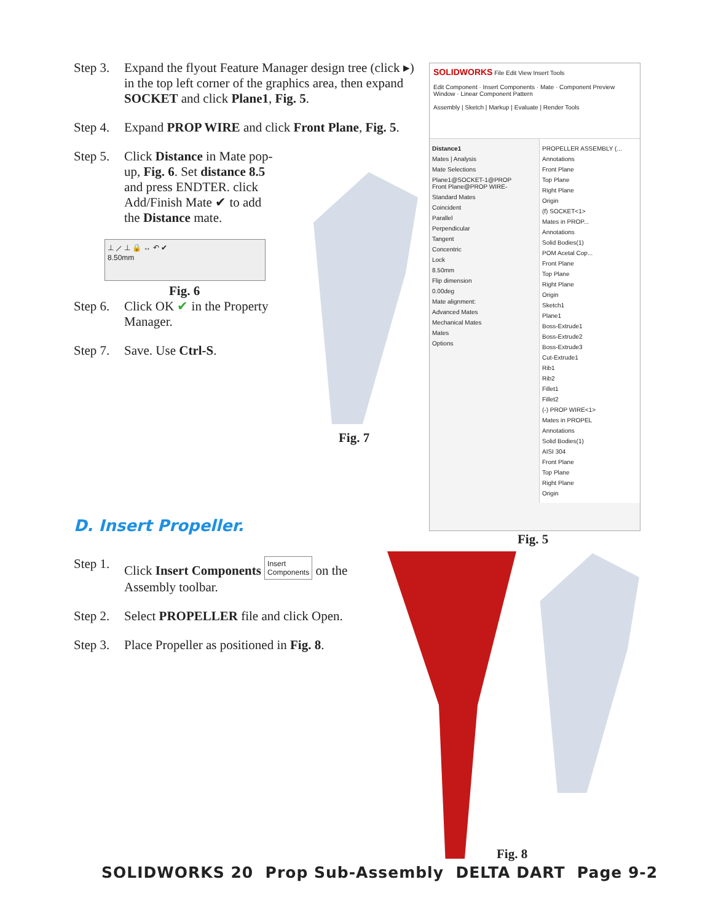Step 3.
Expand the flyout Feature Manager design tree (click ▸) in the top left corner of the graphics area, then expand SOCKET and click Plane1, Fig. 5.
Step 4.
Expand PROP WIRE and click Front Plane, Fig. 5.
Step 5.
Click Distance in Mate pop-up, Fig. 6. Set distance 8.5 and press ENDTER. click Add/Finish Mate ✔ to add the Distance mate.
⊥ ⟋ ⊥ 🔒 ↔ ↶ ✔
8.50mm
Fig. 6
Step 6.
Click OK ✔ in the Property Manager.
Step 7.
Save. Use Ctrl-S.
Fig. 7
SOLIDWORKS File Edit View Insert Tools
Edit Component · Insert Components · Mate · Component Preview Window · Linear Component Pattern
Assembly | Sketch | Markup | Evaluate | Render Tools
Distance1
Mates | Analysis
Mate Selections
Plane1@SOCKET-1@PROP
Front Plane@PROP WIRE-
Standard Mates
Coincident
Parallel
Perpendicular
Tangent
Concentric
Lock
8.50mm
Flip dimension
0.00deg
Mate alignment:
Advanced Mates
Mechanical Mates
Mates
Options
PROPELLER ASSEMBLY (...
Annotations
Front Plane
Top Plane
Right Plane
Origin
(f) SOCKET<1>
Mates in PROP...
Annotations
Solid Bodies(1)
POM Acetal Cop...
Front Plane
Top Plane
Right Plane
Origin
Sketch1
Plane1
Boss-Extrude1
Boss-Extrude2
Boss-Extrude3
Cut-Extrude1
Rib1
Rib2
Fillet1
Fillet2
(-) PROP WIRE<1>
Mates in PROPEL
Annotations
Solid Bodies(1)
AISI 304
Front Plane
Top Plane
Right Plane
Origin
Fig. 5
D. Insert Propeller.
Step 1.
Click Insert Components Insert
Components on the Assembly toolbar.
Step 2.
Select PROPELLER file and click Open.
Step 3.
Place Propeller as positioned in Fig. 8.
Fig. 8
SOLIDWORKS 20 Prop Sub-Assembly DELTA DART Page 9-2